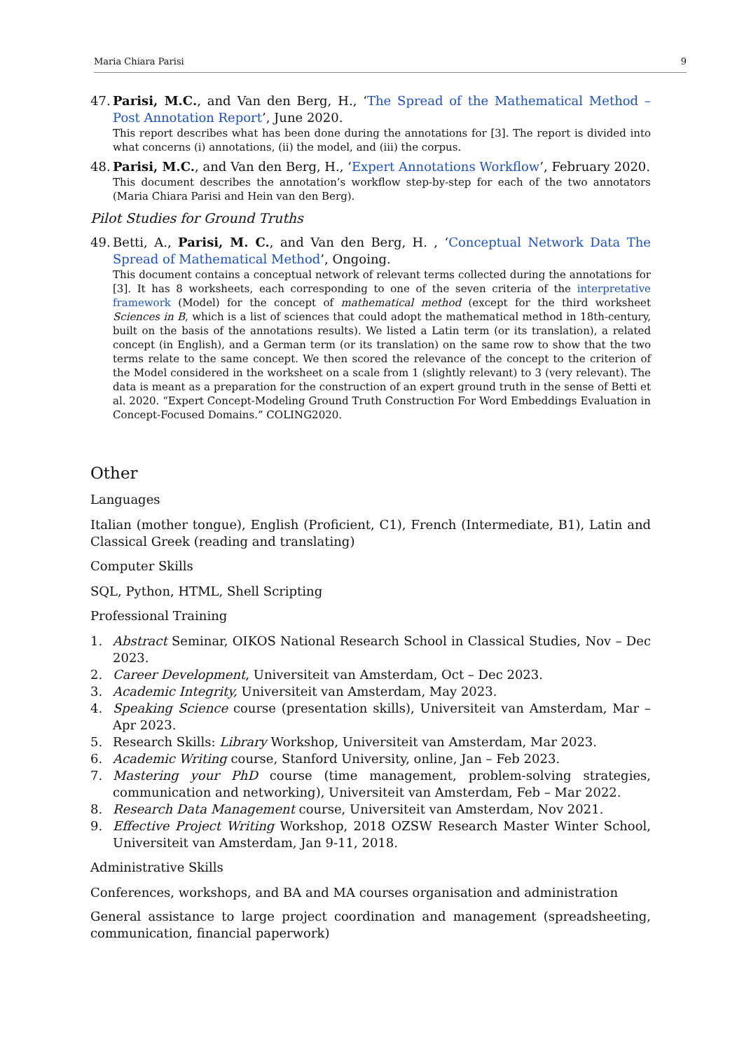Maria Chiara Parisi 9
47.
Parisi, M.C., and Van den Berg, H., ‘The Spread of the Mathematical Method – Post Annotation Report’, June 2020.
This report describes what has been done during the annotations for [3]. The report is divided into what concerns (i) annotations, (ii) the model, and (iii) the corpus.
48.
Parisi, M.C., and Van den Berg, H., ‘Expert Annotations Workflow’, February 2020.
This document describes the annotation’s workflow step-by-step for each of the two annotators (Maria Chiara Parisi and Hein van den Berg).
Pilot Studies for Ground Truths
49.
Betti, A., Parisi, M. C., and Van den Berg, H. , ‘Conceptual Network Data The Spread of Mathematical Method’, Ongoing.
This document contains a conceptual network of relevant terms collected during the annotations for [3]. It has 8 worksheets, each corresponding to one of the seven criteria of the interpretative framework (Model) for the concept of mathematical method (except for the third worksheet Sciences in B, which is a list of sciences that could adopt the mathematical method in 18th-century, built on the basis of the annotations results). We listed a Latin term (or its translation), a related concept (in English), and a German term (or its translation) on the same row to show that the two terms relate to the same concept. We then scored the relevance of the concept to the criterion of the Model considered in the worksheet on a scale from 1 (slightly relevant) to 3 (very relevant). The data is meant as a preparation for the construction of an expert ground truth in the sense of Betti et al. 2020. “Expert Concept-Modeling Ground Truth Construction For Word Embeddings Evaluation in Concept-Focused Domains.” COLING2020.
Other
Languages
Italian (mother tongue), English (Proficient, C1), French (Intermediate, B1), Latin and Classical Greek (reading and translating)
Computer Skills
SQL, Python, HTML, Shell Scripting
Professional Training
1. Abstract Seminar, OIKOS National Research School in Classical Studies, Nov – Dec 2023.
2. Career Development, Universiteit van Amsterdam, Oct – Dec 2023.
3. Academic Integrity, Universiteit van Amsterdam, May 2023.
4. Speaking Science course (presentation skills), Universiteit van Amsterdam, Mar – Apr 2023.
5. Research Skills: Library Workshop, Universiteit van Amsterdam, Mar 2023.
6. Academic Writing course, Stanford University, online, Jan – Feb 2023.
7. Mastering your PhD course (time management, problem-solving strategies, communication and networking), Universiteit van Amsterdam, Feb – Mar 2022.
8. Research Data Management course, Universiteit van Amsterdam, Nov 2021.
9. Effective Project Writing Workshop, 2018 OZSW Research Master Winter School, Universiteit van Amsterdam, Jan 9-11, 2018.
Administrative Skills
Conferences, workshops, and BA and MA courses organisation and administration
General assistance to large project coordination and management (spreadsheeting, communication, financial paperwork)